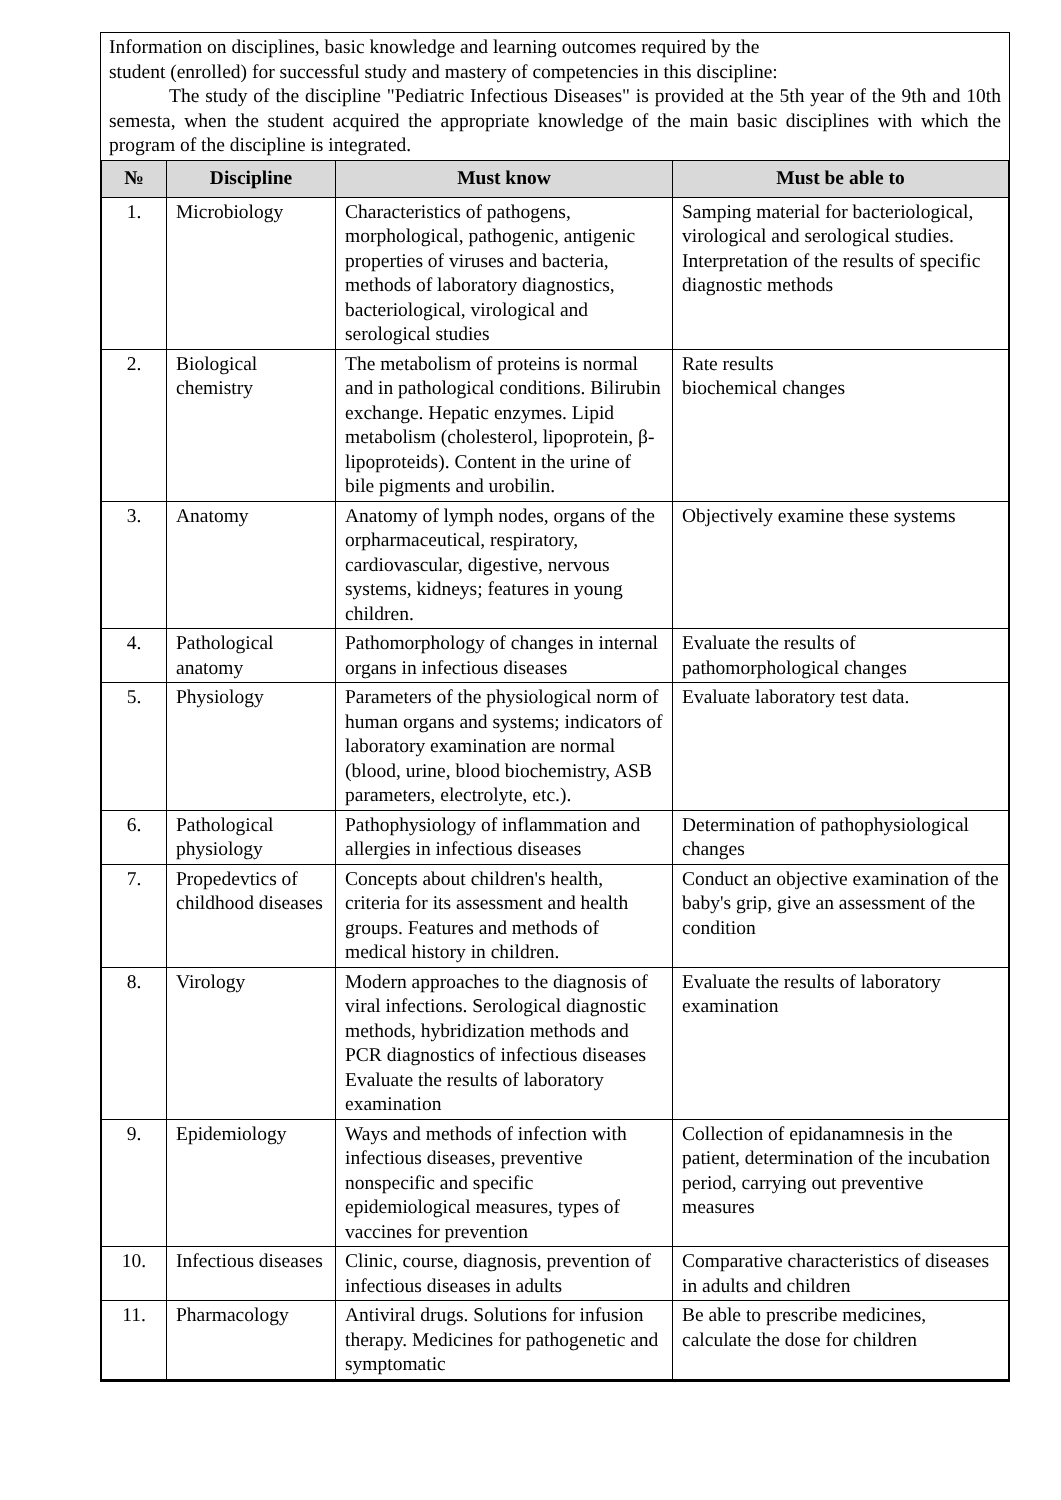Information on disciplines, basic knowledge and learning outcomes required by the
student (enrolled) for successful study and mastery of competencies in this discipline:
The study of the discipline "Pediatric Infectious Diseases" is provided at the 5th year of the 9th and 10th semesta, when the student acquired the appropriate knowledge of the main basic disciplines with which the program of the discipline is integrated.
| № | Discipline | Must know | Must be able to |
| --- | --- | --- | --- |
| 1. | Microbiology | Characteristics of pathogens, morphological, pathogenic, antigenic properties of viruses and bacteria, methods of laboratory diagnostics, bacteriological, virological and serological studies | Samping material for bacteriological, virological and serological studies. Interpretation of the results of specific diagnostic methods |
| 2. | Biological chemistry | The metabolism of proteins is normal and in pathological conditions. Bilirubin exchange. Hepatic enzymes. Lipid metabolism (cholesterol, lipoprotein, β-lipoproteids). Content in the urine of bile pigments and urobilin. | Rate results biochemical changes |
| 3. | Anatomy | Anatomy of lymph nodes, organs of the orpharmaceutical, respiratory, cardiovascular, digestive, nervous systems, kidneys; features in young children. | Objectively examine these systems |
| 4. | Pathological anatomy | Pathomorphology of changes in internal organs in infectious diseases | Evaluate the results of pathomorphological changes |
| 5. | Physiology | Parameters of the physiological norm of human organs and systems; indicators of laboratory examination are normal (blood, urine, blood biochemistry, ASB parameters, electrolyte, etc.). | Evaluate laboratory test data. |
| 6. | Pathological physiology | Pathophysiology of inflammation and allergies in infectious diseases | Determination of pathophysiological changes |
| 7. | Propedevtics of childhood diseases | Concepts about children's health, criteria for its assessment and health groups. Features and methods of medical history in children. | Conduct an objective examination of the baby's grip, give an assessment of the condition |
| 8. | Virology | Modern approaches to the diagnosis of viral infections. Serological diagnostic methods, hybridization methods and PCR diagnostics of infectious diseases Evaluate the results of laboratory examination | Evaluate the results of laboratory examination |
| 9. | Epidemiology | Ways and methods of infection with infectious diseases, preventive nonspecific and specific epidemiological measures, types of vaccines for prevention | Collection of epidanamnesis in the patient, determination of the incubation period, carrying out preventive measures |
| 10. | Infectious diseases | Clinic, course, diagnosis, prevention of infectious diseases in adults | Comparative characteristics of diseases in adults and children |
| 11. | Pharmacology | Antiviral drugs. Solutions for infusion therapy. Medicines for pathogenetic and symptomatic | Be able to prescribe medicines, calculate the dose for children |